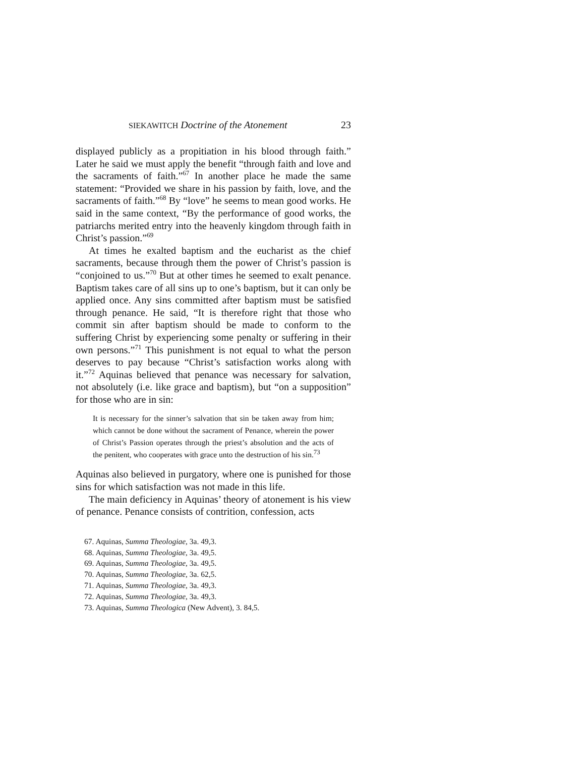SIEKAWITCH Doctrine of the Atonement 23
displayed publicly as a propitiation in his blood through faith.” Later he said we must apply the benefit “through faith and love and the sacraments of faith.”<sup>67</sup> In another place he made the same statement: “Provided we share in his passion by faith, love, and the sacraments of faith.”<sup>68</sup> By “love” he seems to mean good works. He said in the same context, “By the performance of good works, the patriarchs merited entry into the heavenly kingdom through faith in Christ’s passion.”<sup>69</sup>
At times he exalted baptism and the eucharist as the chief sacraments, because through them the power of Christ’s passion is “conjoined to us.”<sup>70</sup> But at other times he seemed to exalt penance. Baptism takes care of all sins up to one’s baptism, but it can only be applied once. Any sins committed after baptism must be satisfied through penance. He said, “It is therefore right that those who commit sin after baptism should be made to conform to the suffering Christ by experiencing some penalty or suffering in their own persons.”<sup>71</sup> This punishment is not equal to what the person deserves to pay because “Christ’s satisfaction works along with it.”<sup>72</sup> Aquinas believed that penance was necessary for salvation, not absolutely (i.e. like grace and baptism), but “on a supposition” for those who are in sin:
It is necessary for the sinner’s salvation that sin be taken away from him; which cannot be done without the sacrament of Penance, wherein the power of Christ’s Passion operates through the priest’s absolution and the acts of the penitent, who cooperates with grace unto the destruction of his sin.<sup>73</sup>
Aquinas also believed in purgatory, where one is punished for those sins for which satisfaction was not made in this life.
The main deficiency in Aquinas’ theory of atonement is his view of penance. Penance consists of contrition, confession, acts
67. Aquinas, Summa Theologiae, 3a. 49,3.
68. Aquinas, Summa Theologiae, 3a. 49,5.
69. Aquinas, Summa Theologiae, 3a. 49,5.
70. Aquinas, Summa Theologiae, 3a. 62,5.
71. Aquinas, Summa Theologiae, 3a. 49,3.
72. Aquinas, Summa Theologiae, 3a. 49,3.
73. Aquinas, Summa Theologica (New Advent), 3. 84,5.